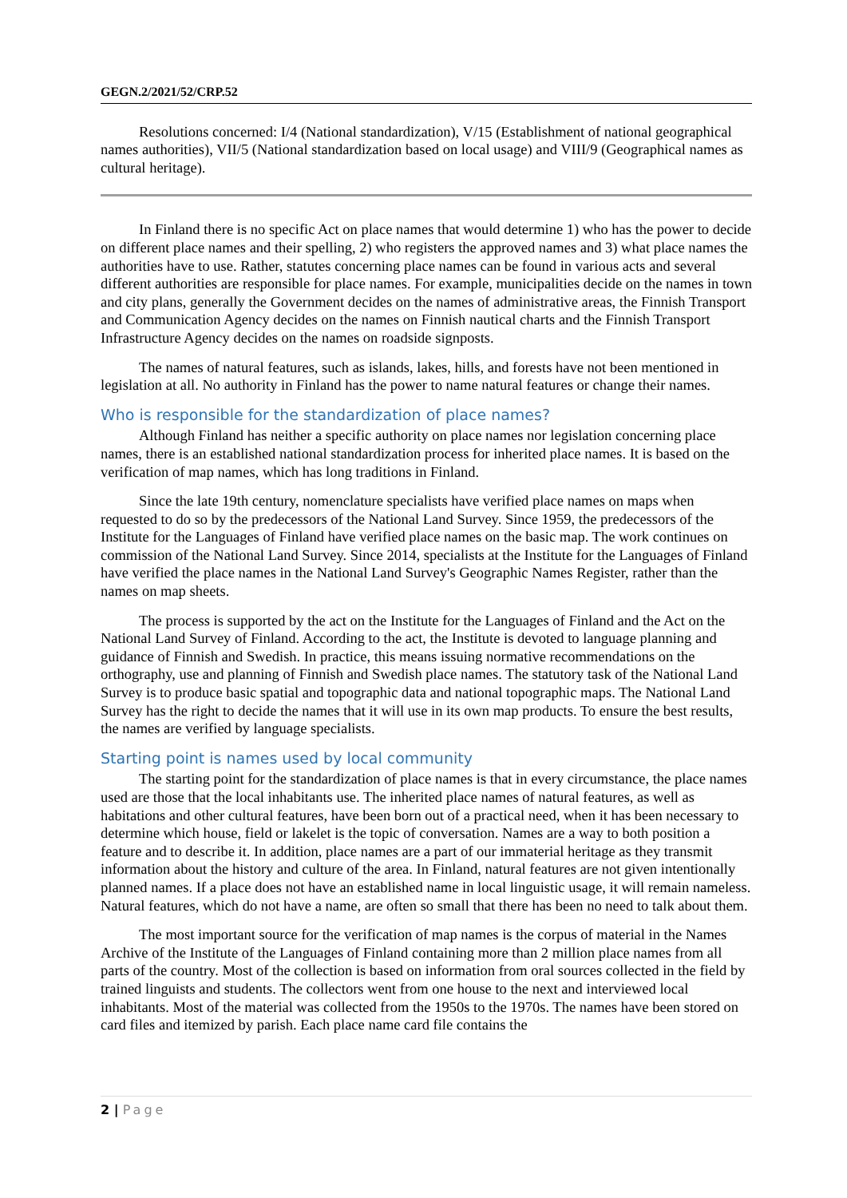GEGN.2/2021/52/CRP.52
Resolutions concerned: I/4 (National standardization), V/15 (Establishment of national geographical names authorities), VII/5 (National standardization based on local usage) and VIII/9 (Geographical names as cultural heritage).
In Finland there is no specific Act on place names that would determine 1) who has the power to decide on different place names and their spelling, 2) who registers the approved names and 3) what place names the authorities have to use. Rather, statutes concerning place names can be found in various acts and several different authorities are responsible for place names. For example, municipalities decide on the names in town and city plans, generally the Government decides on the names of administrative areas, the Finnish Transport and Communication Agency decides on the names on Finnish nautical charts and the Finnish Transport Infrastructure Agency decides on the names on roadside signposts.
The names of natural features, such as islands, lakes, hills, and forests have not been mentioned in legislation at all. No authority in Finland has the power to name natural features or change their names.
Who is responsible for the standardization of place names?
Although Finland has neither a specific authority on place names nor legislation concerning place names, there is an established national standardization process for inherited place names. It is based on the verification of map names, which has long traditions in Finland.
Since the late 19th century, nomenclature specialists have verified place names on maps when requested to do so by the predecessors of the National Land Survey. Since 1959, the predecessors of the Institute for the Languages of Finland have verified place names on the basic map. The work continues on commission of the National Land Survey. Since 2014, specialists at the Institute for the Languages of Finland have verified the place names in the National Land Survey's Geographic Names Register, rather than the names on map sheets.
The process is supported by the act on the Institute for the Languages of Finland and the Act on the National Land Survey of Finland. According to the act, the Institute is devoted to language planning and guidance of Finnish and Swedish. In practice, this means issuing normative recommendations on the orthography, use and planning of Finnish and Swedish place names. The statutory task of the National Land Survey is to produce basic spatial and topographic data and national topographic maps. The National Land Survey has the right to decide the names that it will use in its own map products. To ensure the best results, the names are verified by language specialists.
Starting point is names used by local community
The starting point for the standardization of place names is that in every circumstance, the place names used are those that the local inhabitants use. The inherited place names of natural features, as well as habitations and other cultural features, have been born out of a practical need, when it has been necessary to determine which house, field or lakelet is the topic of conversation. Names are a way to both position a feature and to describe it. In addition, place names are a part of our immaterial heritage as they transmit information about the history and culture of the area. In Finland, natural features are not given intentionally planned names. If a place does not have an established name in local linguistic usage, it will remain nameless. Natural features, which do not have a name, are often so small that there has been no need to talk about them.
The most important source for the verification of map names is the corpus of material in the Names Archive of the Institute of the Languages of Finland containing more than 2 million place names from all parts of the country. Most of the collection is based on information from oral sources collected in the field by trained linguists and students. The collectors went from one house to the next and interviewed local inhabitants. Most of the material was collected from the 1950s to the 1970s. The names have been stored on card files and itemized by parish. Each place name card file contains the
2 | Page